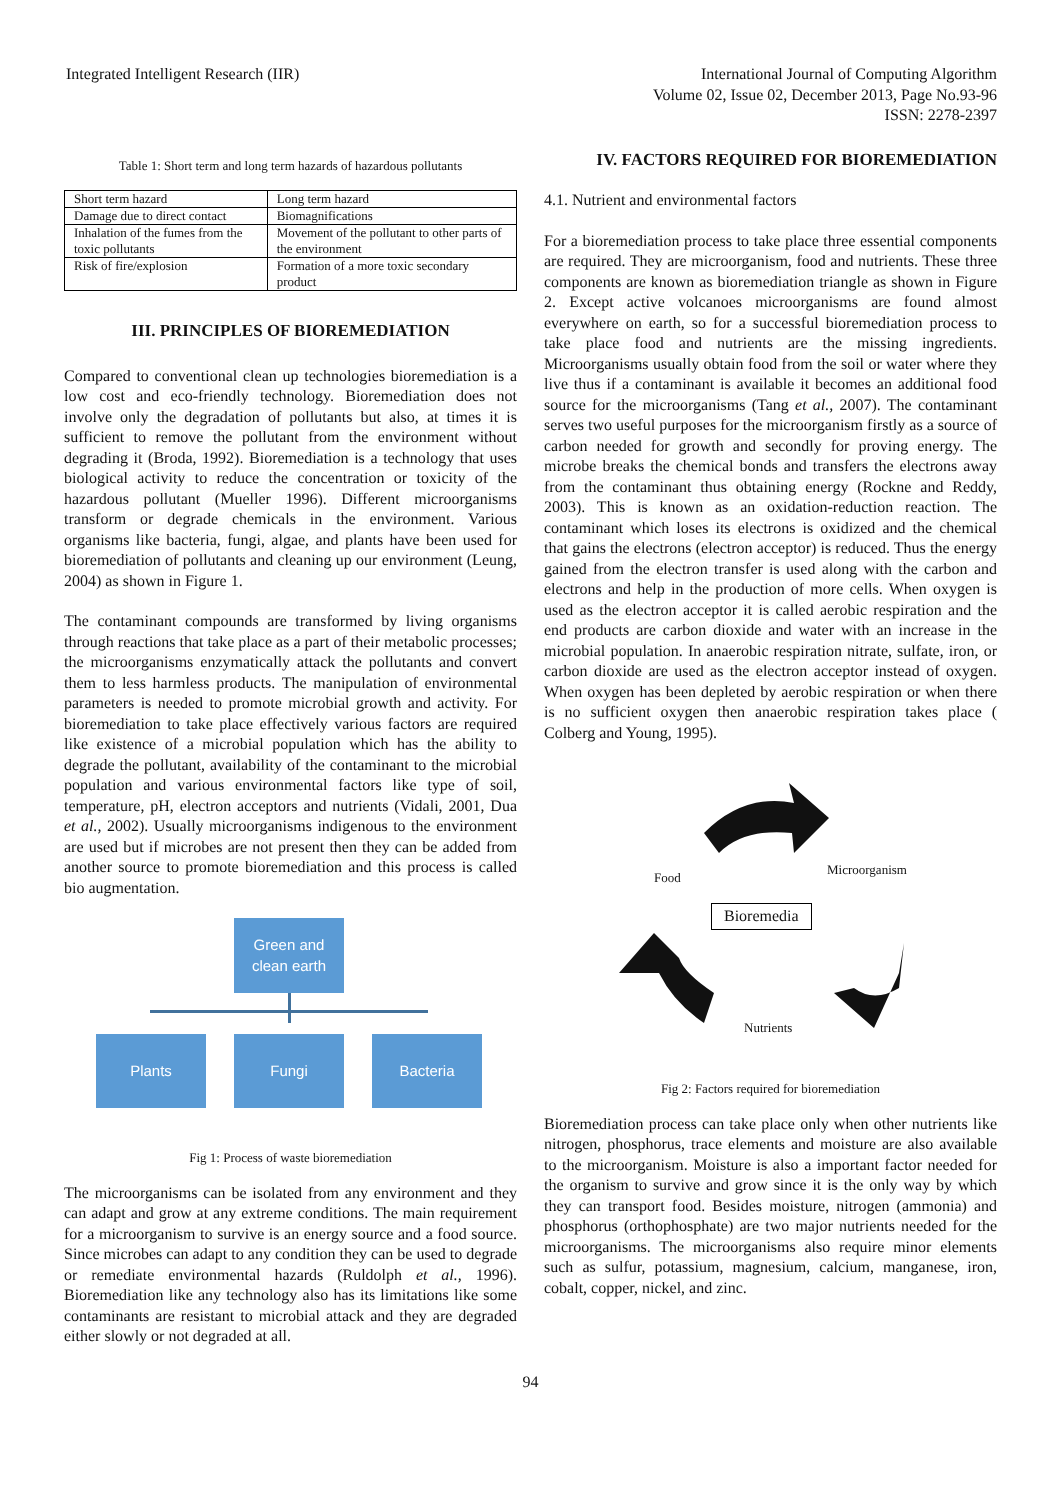Integrated Intelligent Research (IIR)
International Journal of Computing Algorithm
Volume 02, Issue 02, December 2013, Page No.93-96
ISSN: 2278-2397
Table 1: Short term and long term hazards of hazardous pollutants
| Short term hazard | Long term hazard |
| Damage due to direct contact | Biomagnifications |
| Inhalation of the fumes from the toxic pollutants | Movement of the pollutant to other parts of the environment |
| Risk of fire/explosion | Formation of a more toxic secondary product |
III. PRINCIPLES OF BIOREMEDIATION
Compared to conventional clean up technologies bioremediation is a low cost and eco-friendly technology. Bioremediation does not involve only the degradation of pollutants but also, at times it is sufficient to remove the pollutant from the environment without degrading it (Broda, 1992). Bioremediation is a technology that uses biological activity to reduce the concentration or toxicity of the hazardous pollutant (Mueller 1996). Different microorganisms transform or degrade chemicals in the environment. Various organisms like bacteria, fungi, algae, and plants have been used for bioremediation of pollutants and cleaning up our environment (Leung, 2004) as shown in Figure 1.
The contaminant compounds are transformed by living organisms through reactions that take place as a part of their metabolic processes; the microorganisms enzymatically attack the pollutants and convert them to less harmless products. The manipulation of environmental parameters is needed to promote microbial growth and activity. For bioremediation to take place effectively various factors are required like existence of a microbial population which has the ability to degrade the pollutant, availability of the contaminant to the microbial population and various environmental factors like type of soil, temperature, pH, electron acceptors and nutrients (Vidali, 2001, Dua et al., 2002). Usually microorganisms indigenous to the environment are used but if microbes are not present then they can be added from another source to promote bioremediation and this process is called bio augmentation.
Green and clean earth
Plants Fungi Bacteria
Fig 1: Process of waste bioremediation
The microorganisms can be isolated from any environment and they can adapt and grow at any extreme conditions. The main requirement for a microorganism to survive is an energy source and a food source. Since microbes can adapt to any condition they can be used to degrade or remediate environmental hazards (Ruldolph et al., 1996). Bioremediation like any technology also has its limitations like some contaminants are resistant to microbial attack and they are degraded either slowly or not degraded at all.
IV. FACTORS REQUIRED FOR BIOREMEDIATION
4.1. Nutrient and environmental factors
For a bioremediation process to take place three essential components are required. They are microorganism, food and nutrients. These three components are known as bioremediation triangle as shown in Figure 2. Except active volcanoes microorganisms are found almost everywhere on earth, so for a successful bioremediation process to take place food and nutrients are the missing ingredients. Microorganisms usually obtain food from the soil or water where they live thus if a contaminant is available it becomes an additional food source for the microorganisms (Tang et al., 2007). The contaminant serves two useful purposes for the microorganism firstly as a source of carbon needed for growth and secondly for proving energy. The microbe breaks the chemical bonds and transfers the electrons away from the contaminant thus obtaining energy (Rockne and Reddy, 2003). This is known as an oxidation-reduction reaction. The contaminant which loses its electrons is oxidized and the chemical that gains the electrons (electron acceptor) is reduced. Thus the energy gained from the electron transfer is used along with the carbon and electrons and help in the production of more cells. When oxygen is used as the electron acceptor it is called aerobic respiration and the end products are carbon dioxide and water with an increase in the microbial population. In anaerobic respiration nitrate, sulfate, iron, or carbon dioxide are used as the electron acceptor instead of oxygen. When oxygen has been depleted by aerobic respiration or when there is no sufficient oxygen then anaerobic respiration takes place ( Colberg and Young, 1995).
Food
Microorganism
Bioremedia
Nutrients
Fig 2: Factors required for bioremediation
Bioremediation process can take place only when other nutrients like nitrogen, phosphorus, trace elements and moisture are also available to the microorganism. Moisture is also a important factor needed for the organism to survive and grow since it is the only way by which they can transport food. Besides moisture, nitrogen (ammonia) and phosphorus (orthophosphate) are two major nutrients needed for the microorganisms. The microorganisms also require minor elements such as sulfur, potassium, magnesium, calcium, manganese, iron, cobalt, copper, nickel, and zinc.
94